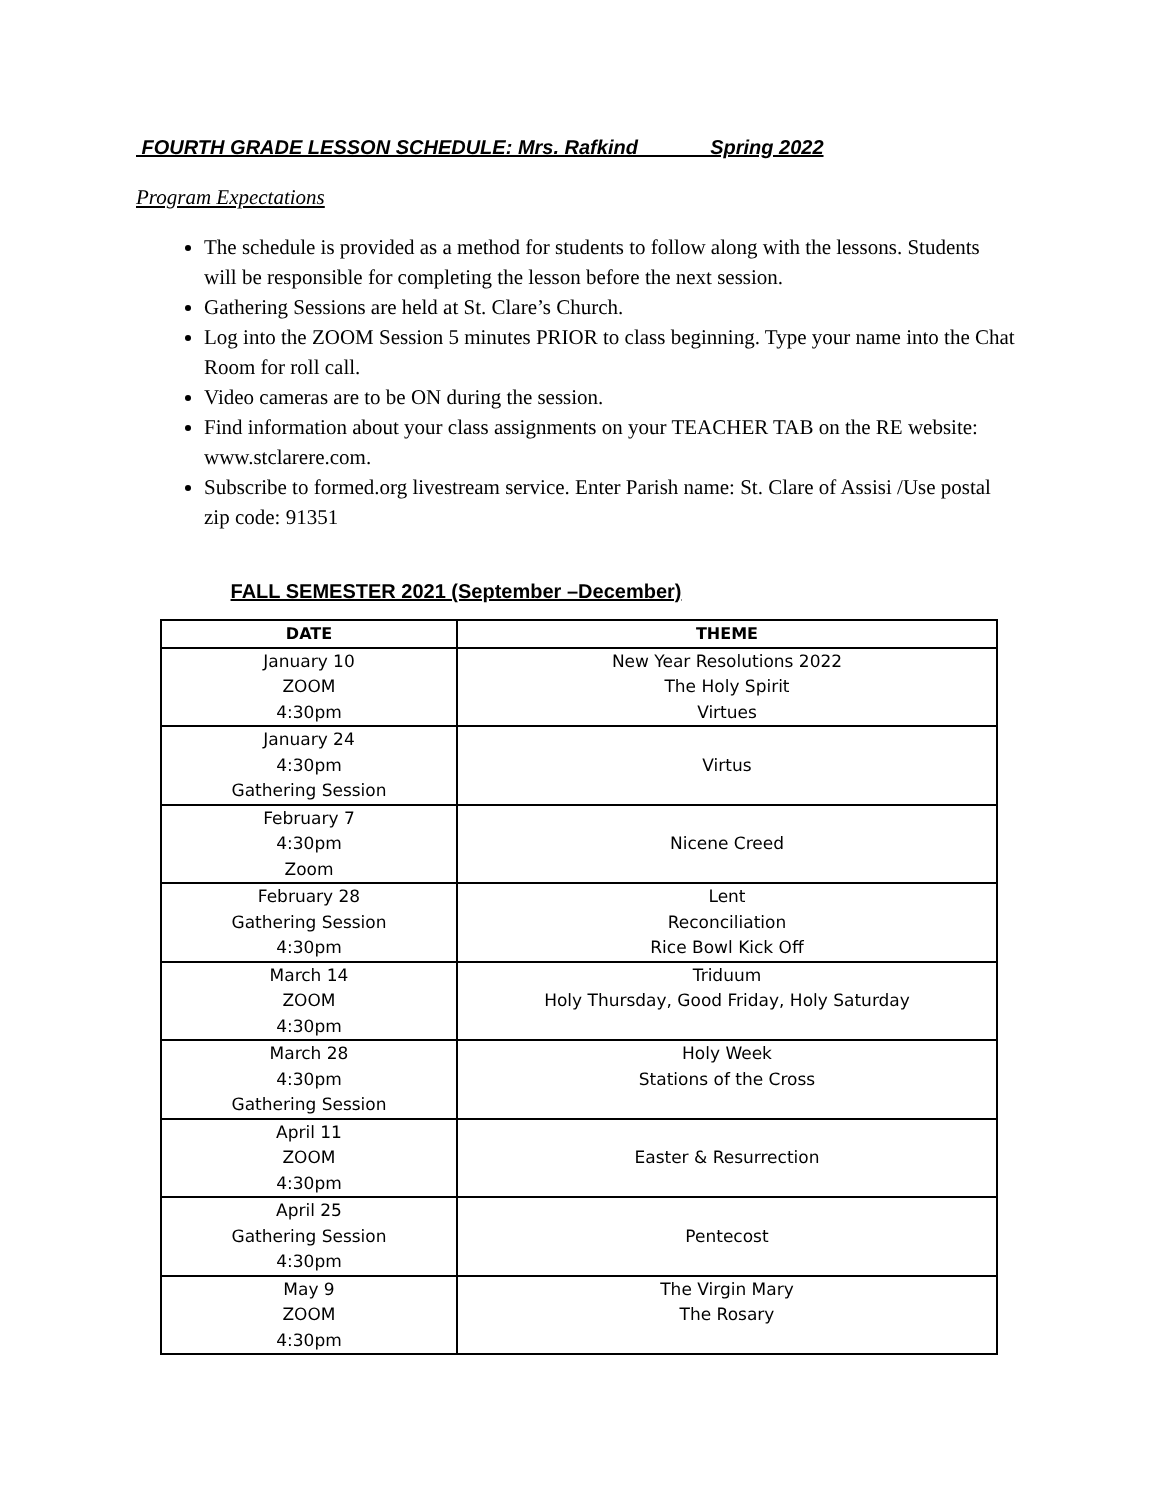FOURTH GRADE LESSON SCHEDULE: Mrs. Rafkind Spring 2022
Program Expectations
The schedule is provided as a method for students to follow along with the lessons. Students will be responsible for completing the lesson before the next session.
Gathering Sessions are held at St. Clare’s Church.
Log into the ZOOM Session 5 minutes PRIOR to class beginning. Type your name into the Chat Room for roll call.
Video cameras are to be ON during the session.
Find information about your class assignments on your TEACHER TAB on the RE website: www.stclarere.com.
Subscribe to formed.org livestream service. Enter Parish name: St. Clare of Assisi /Use postal zip code: 91351
FALL SEMESTER 2021 (September –December)
| DATE | THEME |
| --- | --- |
| January 10 ZOOM 4:30pm | New Year Resolutions 2022 The Holy Spirit Virtues |
| January 24 4:30pm Gathering Session | Virtus |
| February 7 4:30pm Zoom | Nicene Creed |
| February 28 Gathering Session 4:30pm | Lent Reconciliation Rice Bowl Kick Off |
| March 14 ZOOM 4:30pm | Triduum Holy Thursday, Good Friday, Holy Saturday |
| March 28 4:30pm Gathering Session | Holy Week Stations of the Cross |
| April 11 ZOOM 4:30pm | Easter & Resurrection |
| April 25 Gathering Session 4:30pm | Pentecost |
| May 9 ZOOM 4:30pm | The Virgin Mary The Rosary |